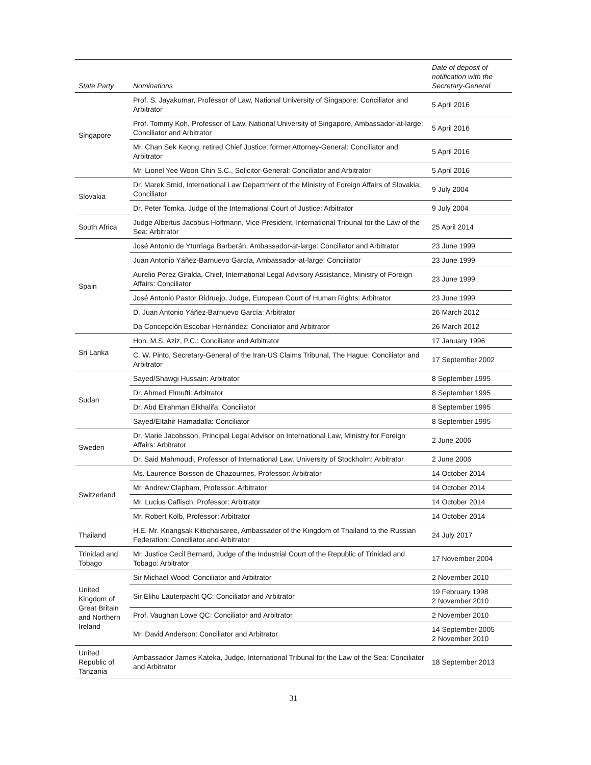| State Party | Nominations | Date of deposit of notification with the Secretary-General |
| --- | --- | --- |
| Singapore | Prof. S. Jayakumar, Professor of Law, National University of Singapore: Conciliator and Arbitrator | 5 April 2016 |
| | Prof. Tommy Koh, Professor of Law, National University of Singapore, Ambassador-at-large: Conciliator and Arbitrator | 5 April 2016 |
| | Mr. Chan Sek Keong, retired Chief Justice; former Attorney-General: Conciliator and Arbitrator | 5 April 2016 |
| | Mr. Lionel Yee Woon Chin S.C., Solicitor-General: Conciliator and Arbitrator | 5 April 2016 |
| Slovakia | Dr. Marek Smid, International Law Department of the Ministry of Foreign Affairs of Slovakia: Conciliator | 9 July 2004 |
| | Dr. Peter Tomka, Judge of the International Court of Justice: Arbitrator | 9 July 2004 |
| South Africa | Judge Albertus Jacobus Hoffmann, Vice-President, International Tribunal for the Law of the Sea: Arbitrator | 25 April 2014 |
| Spain | José Antonio de Yturriaga Barberán, Ambassador-at-large: Conciliator and Arbitrator | 23 June 1999 |
| | Juan Antonio Yáñez-Barnuevo García, Ambassador-at-large: Conciliator | 23 June 1999 |
| | Aurelio Pérez Giralda, Chief, International Legal Advisory Assistance, Ministry of Foreign Affairs: Conciliator | 23 June 1999 |
| | José Antonio Pastor Ridruejo, Judge, European Court of Human Rights: Arbitrator | 23 June 1999 |
| | D. Juan Antonio Yáñez-Barnuevo García: Arbitrator | 26 March 2012 |
| | Da Concepción Escobar Hernández: Conciliator and Arbitrator | 26 March 2012 |
| Sri Lanka | Hon. M.S. Aziz, P.C.: Conciliator and Arbitrator | 17 January 1996 |
| | C. W. Pinto, Secretary-General of the Iran-US Claims Tribunal, The Hague: Conciliator and Arbitrator | 17 September 2002 |
| Sudan | Sayed/Shawgi Hussain: Arbitrator | 8 September 1995 |
| | Dr. Ahmed Elmufti: Arbitrator | 8 September 1995 |
| | Dr. Abd Elrahman Elkhalifa: Conciliator | 8 September 1995 |
| | Sayed/Eltahir Hamadalla: Conciliator | 8 September 1995 |
| Sweden | Dr. Marie Jacobsson, Principal Legal Advisor on International Law, Ministry for Foreign Affairs: Arbitrator | 2 June 2006 |
| | Dr. Said Mahmoudi, Professor of International Law, University of Stockholm: Arbitrator | 2 June 2006 |
| Switzerland | Ms. Laurence Boisson de Chazournes, Professor: Arbitrator | 14 October 2014 |
| | Mr. Andrew Clapham, Professor: Arbitrator | 14 October 2014 |
| | Mr. Lucius Caflisch, Professor: Arbitrator | 14 October 2014 |
| | Mr. Robert Kolb, Professor: Arbitrator | 14 October 2014 |
| Thailand | H.E. Mr. Kriangsak Kittichaisaree, Ambassador of the Kingdom of Thailand to the Russian Federation: Conciliator and Arbitrator | 24 July 2017 |
| Trinidad and Tobago | Mr. Justice Cecil Bernard, Judge of the Industrial Court of the Republic of Trinidad and Tobago: Arbitrator | 17 November 2004 |
| United Kingdom of Great Britain and Northern Ireland | Sir Michael Wood: Conciliator and Arbitrator | 2 November 2010 |
| | Sir Elihu Lauterpacht QC: Conciliator and Arbitrator | 19 February 1998 2 November 2010 |
| | Prof. Vaughan Lowe QC: Conciliator and Arbitrator | 2 November 2010 |
| | Mr. David Anderson: Conciliator and Arbitrator | 14 September 2005 2 November 2010 |
| United Republic of Tanzania | Ambassador James Kateka, Judge, International Tribunal for the Law of the Sea: Conciliator and Arbitrator | 18 September 2013 |
31